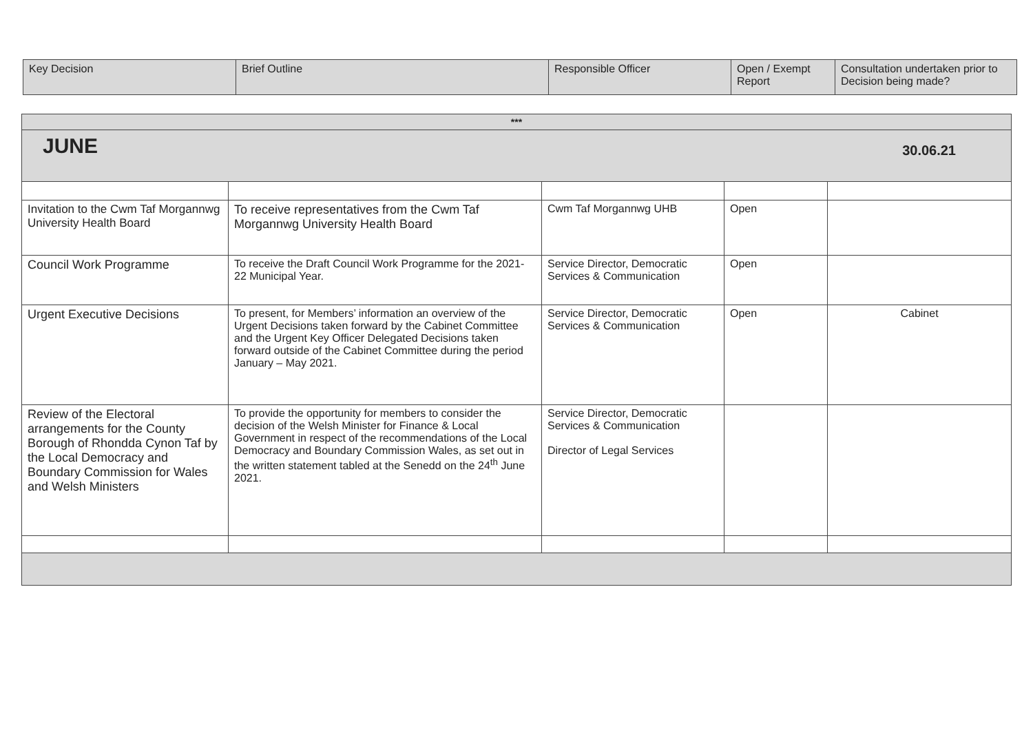| Key Decision | Brief Outline | Responsible Officer | Open / Exempt Report | Consultation undertaken prior to Decision being made? |
| --- | --- | --- | --- | --- |
| *** | | | | |
| JUNE 30.06.21 | | | | |
| Invitation to the Cwm Taf Morgannwg University Health Board | To receive representatives from the Cwm Taf Morgannwg University Health Board | Cwm Taf Morgannwg UHB | Open | |
| Council Work Programme | To receive the Draft Council Work Programme for the 2021-22 Municipal Year. | Service Director, Democratic Services & Communication | Open | |
| Urgent Executive Decisions | To present, for Members’ information an overview of the Urgent Decisions taken forward by the Cabinet Committee and the Urgent Key Officer Delegated Decisions taken forward outside of the Cabinet Committee during the period January – May 2021. | Service Director, Democratic Services & Communication | Open | Cabinet |
| Review of the Electoral arrangements for the County Borough of Rhondda Cynon Taf by the Local Democracy and Boundary Commission for Wales and Welsh Ministers | To provide the opportunity for members to consider the decision of the Welsh Minister for Finance & Local Government in respect of the recommendations of the Local Democracy and Boundary Commission Wales, as set out in the written statement tabled at the Senedd on the 24<sup>th</sup> June 2021. | Service Director, Democratic Services & Communication Director of Legal Services | | |